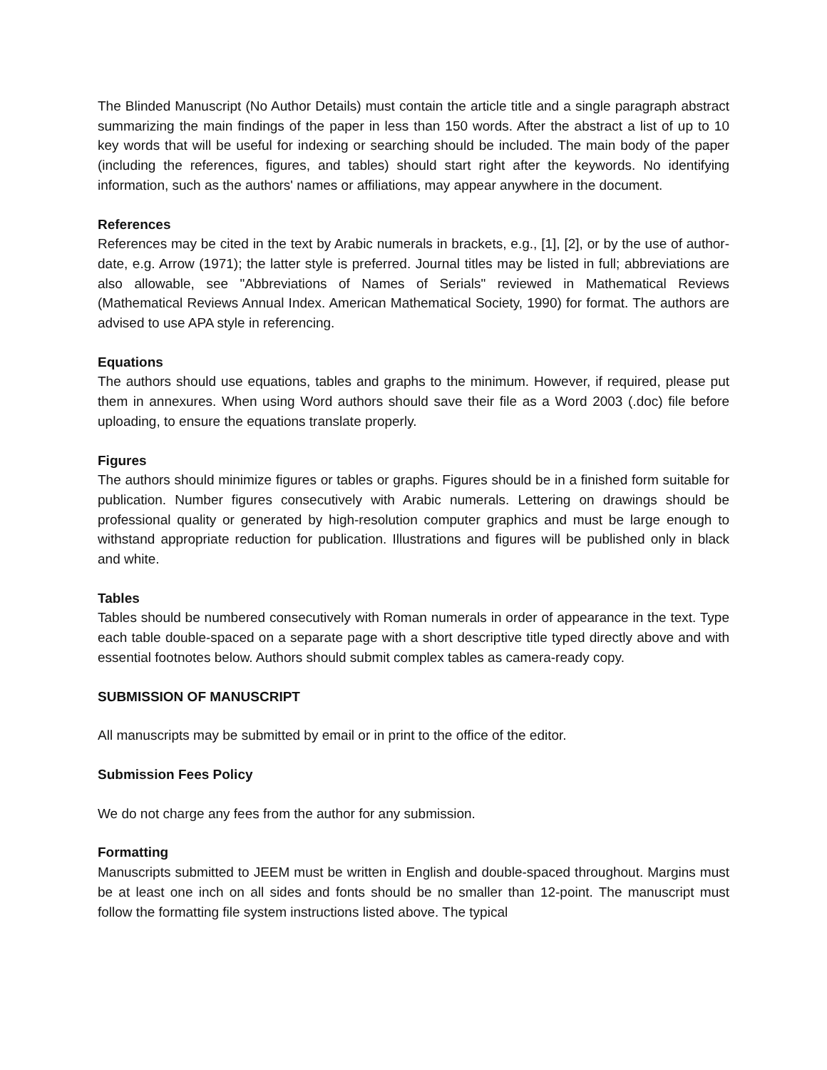The Blinded Manuscript (No Author Details) must contain the article title and a single paragraph abstract summarizing the main findings of the paper in less than 150 words. After the abstract a list of up to 10 key words that will be useful for indexing or searching should be included. The main body of the paper (including the references, figures, and tables) should start right after the keywords. No identifying information, such as the authors' names or affiliations, may appear anywhere in the document.
References
References may be cited in the text by Arabic numerals in brackets, e.g., [1], [2], or by the use of author-date, e.g. Arrow (1971); the latter style is preferred. Journal titles may be listed in full; abbreviations are also allowable, see "Abbreviations of Names of Serials" reviewed in Mathematical Reviews (Mathematical Reviews Annual Index. American Mathematical Society, 1990) for format. The authors are advised to use APA style in referencing.
Equations
The authors should use equations, tables and graphs to the minimum. However, if required, please put them in annexures. When using Word authors should save their file as a Word 2003 (.doc) file before uploading, to ensure the equations translate properly.
Figures
The authors should minimize figures or tables or graphs. Figures should be in a finished form suitable for publication. Number figures consecutively with Arabic numerals. Lettering on drawings should be professional quality or generated by high-resolution computer graphics and must be large enough to withstand appropriate reduction for publication. Illustrations and figures will be published only in black and white.
Tables
Tables should be numbered consecutively with Roman numerals in order of appearance in the text. Type each table double-spaced on a separate page with a short descriptive title typed directly above and with essential footnotes below. Authors should submit complex tables as camera-ready copy.
SUBMISSION OF MANUSCRIPT
All manuscripts may be submitted by email or in print to the office of the editor.
Submission Fees Policy
We do not charge any fees from the author for any submission.
Formatting
Manuscripts submitted to JEEM must be written in English and double-spaced throughout. Margins must be at least one inch on all sides and fonts should be no smaller than 12-point. The manuscript must follow the formatting file system instructions listed above. The typical